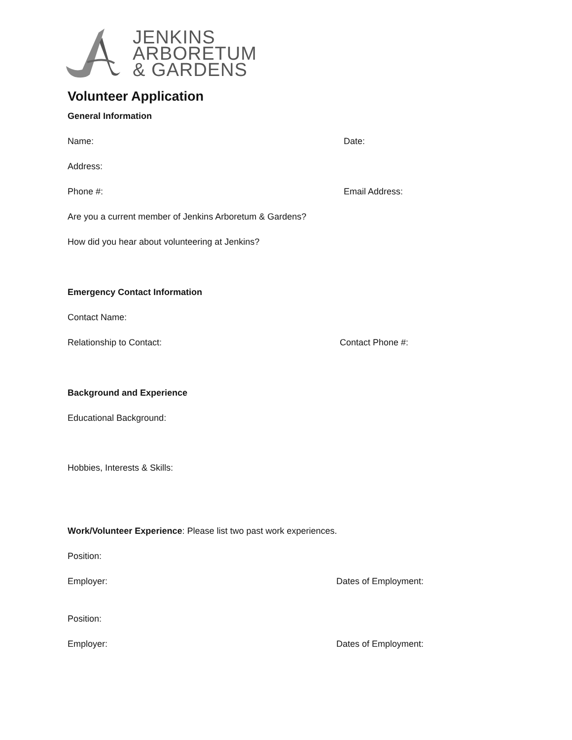JENKINS
ARBORETUM
& GARDENS
Volunteer Application
General Information
Name: Date:
Address:
Phone #: Email Address:
Are you a current member of Jenkins Arboretum & Gardens?
How did you hear about volunteering at Jenkins?
Emergency Contact Information
Contact Name:
Relationship to Contact: Contact Phone #:
Background and Experience
Educational Background:
Hobbies, Interests & Skills:
Work/Volunteer Experience: Please list two past work experiences.
Position:
Employer: Dates of Employment:
Position:
Employer: Dates of Employment: